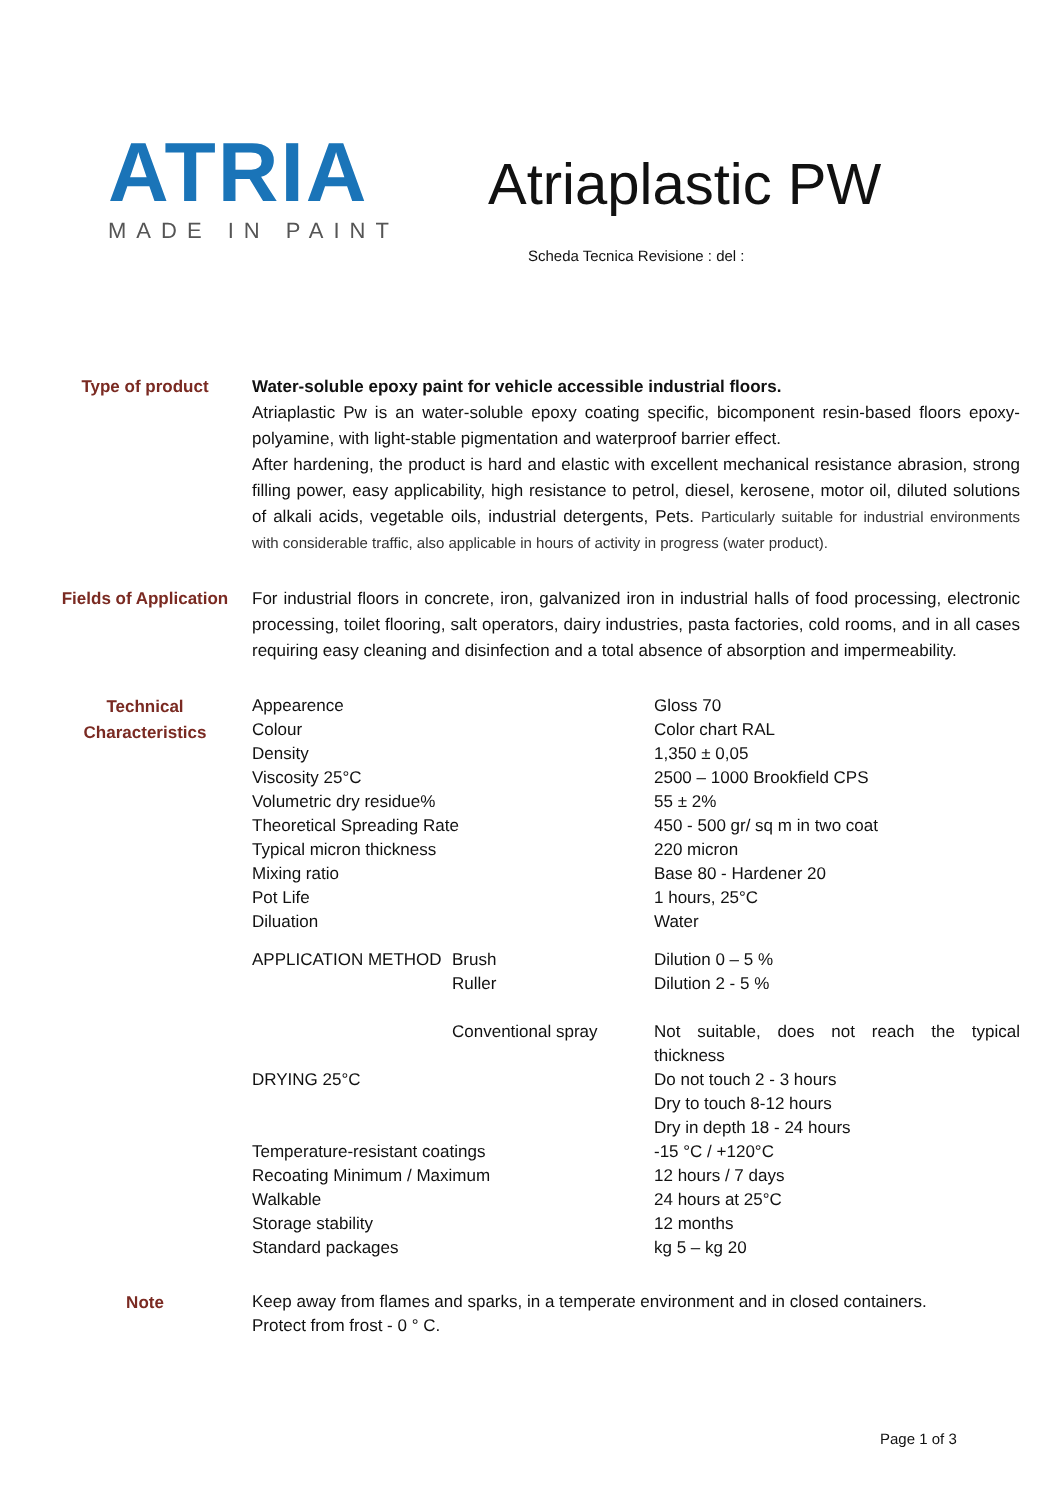ATRIA
MADE IN PAINT
Atriaplastic PW
Scheda Tecnica Revisione : del :
Type of product Water-soluble epoxy paint for vehicle accessible industrial floors.
Atriaplastic Pw is an water-soluble epoxy coating specific, bicomponent resin-based floors epoxy-polyamine, with light-stable pigmentation and waterproof barrier effect.
After hardening, the product is hard and elastic with excellent mechanical resistance abrasion, strong filling power, easy applicability, high resistance to petrol, diesel, kerosene, motor oil, diluted solutions of alkali acids, vegetable oils, industrial detergents, Pets. Particularly suitable for industrial environments with considerable traffic, also applicable in hours of activity in progress (water product).
Fields of Application
For industrial floors in concrete, iron, galvanized iron in industrial halls of food processing, electronic processing, toilet flooring, salt operators, dairy industries, pasta factories, cold rooms, and in all cases requiring easy cleaning and disinfection and a total absence of absorption and impermeability.
Technical Characteristics
| Appearence | | Gloss 70 |
| Colour | | Color chart RAL |
| Density | | 1,350 ± 0,05 |
| Viscosity 25°C | | 2500 – 1000 Brookfield CPS |
| Volumetric dry residue% | | 55 ± 2% |
| Theoretical Spreading Rate | | 450 - 500 gr/ sq m in two coat |
| Typical micron thickness | | 220 micron |
| Mixing ratio | | Base 80 - Hardener 20 |
| Pot Life | | 1 hours, 25°C |
| Diluation | | Water |
| APPLICATION METHOD | Brush | Dilution 0 – 5 % |
| | Ruller | Dilution 2 - 5 % |
| | Conventional spray | Not suitable, does not reach the typical thickness |
| DRYING 25°C | | Do not touch 2 - 3 hours Dry to touch 8-12 hours Dry in depth 18 - 24 hours |
| Temperature-resistant coatings | | -15 °C / +120°C |
| Recoating Minimum / Maximum | | 12 hours / 7 days |
| Walkable | | 24 hours at 25°C |
| Storage stability | | 12 months |
| Standard packages | | kg 5 – kg 20 |
Note
Keep away from flames and sparks, in a temperate environment and in closed containers.
Protect from frost - 0 ° C.
Page 1 of 3